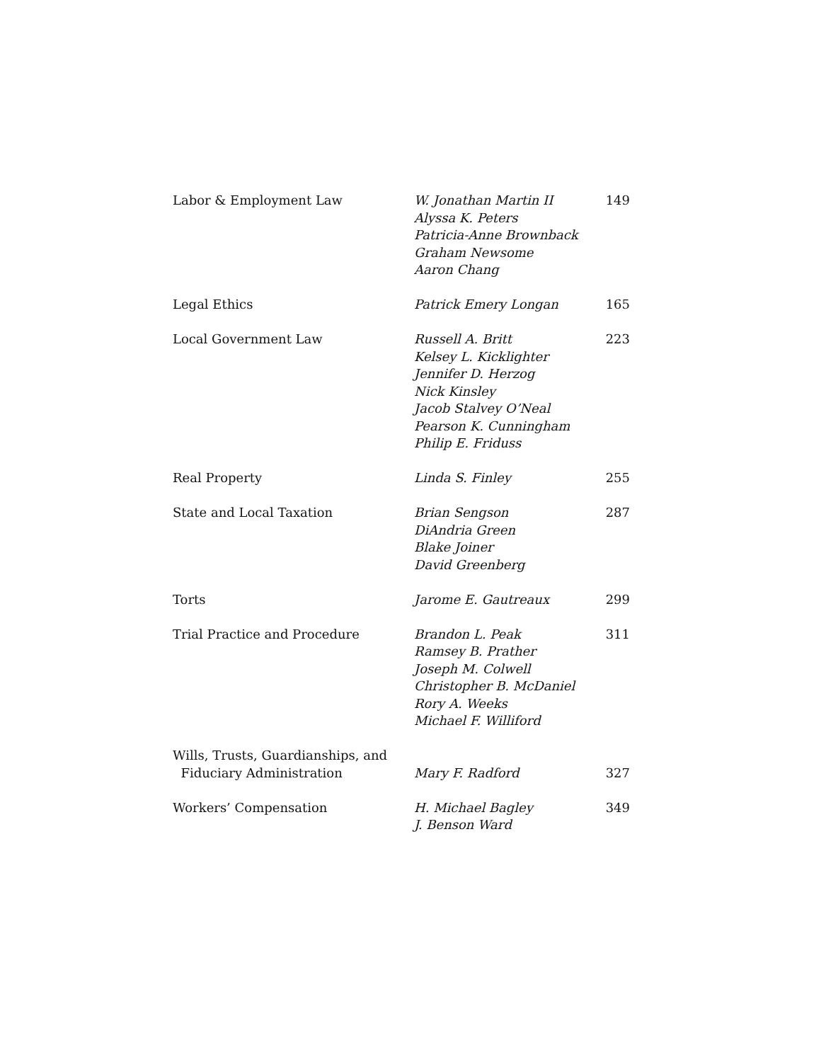| Labor & Employment Law | W. Jonathan Martin II Alyssa K. Peters Patricia-Anne Brownback Graham Newsome Aaron Chang | 149 |
| Legal Ethics | Patrick Emery Longan | 165 |
| Local Government Law | Russell A. Britt Kelsey L. Kicklighter Jennifer D. Herzog Nick Kinsley Jacob Stalvey O’Neal Pearson K. Cunningham Philip E. Friduss | 223 |
| Real Property | Linda S. Finley | 255 |
| State and Local Taxation | Brian Sengson DiAndria Green Blake Joiner David Greenberg | 287 |
| Torts | Jarome E. Gautreaux | 299 |
| Trial Practice and Procedure | Brandon L. Peak Ramsey B. Prather Joseph M. Colwell Christopher B. McDaniel Rory A. Weeks Michael F. Williford | 311 |
| Wills, Trusts, Guardianships, and Fiduciary Administration | Mary F. Radford | 327 |
| Workers’ Compensation | H. Michael Bagley J. Benson Ward | 349 |